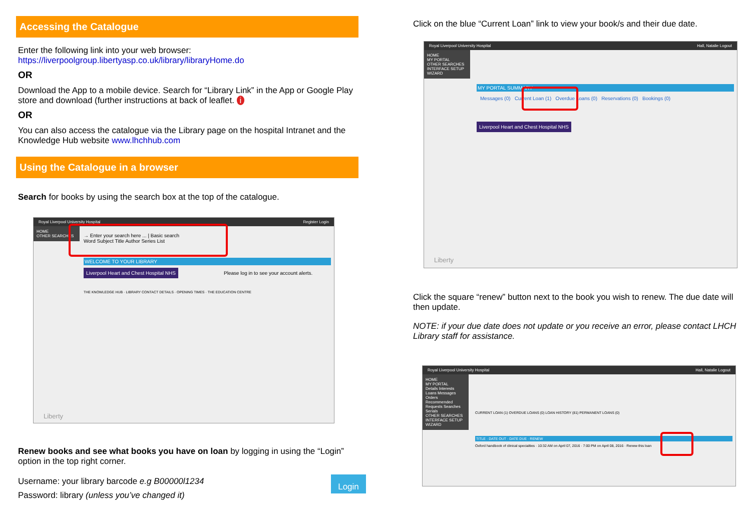Accessing the Catalogue
Enter the following link into your web browser:
https://liverpoolgroup.libertyasp.co.uk/library/libraryHome.do
OR
Download the App to a mobile device. Search for “Library Link” in the App or Google Play store and download (further instructions at back of leaflet. i
OR
You can also access the catalogue via the Library page on the hospital Intranet and the Knowledge Hub website www.lhchhub.com
Using the Catalogue in a browser
Search for books by using the search box at the top of the catalogue.
Royal Liverpool University Hospital Register Login
HOME
OTHER SEARCHES
→ Enter your search here ... | Basic search
Word Subject Title Author Series List
WELCOME TO YOUR LIBRARY
Liverpool Heart and Chest Hospital NHS
Please log in to see your account alerts.
THE KNOWLEDGE HUB · LIBRARY CONTACT DETAILS · OPENING TIMES · THE EDUCATION CENTRE
Liberty
Renew books and see what books you have on loan by logging in using the “Login” option in the top right corner.
Username: your library barcode e.g B00000l1234
Password: library (unless you’ve changed it)
Login
Click on the blue “Current Loan” link to view your book/s and their due date.
Royal Liverpool University Hospital Hall, Natalie Logout
HOME
MY PORTAL
OTHER SEARCHES
INTERFACE SETUP WIZARD
MY PORTAL SUMMARY
Messages (0) Current Loan (1) Overdue Loans (0) Reservations (0) Bookings (0)
Liverpool Heart and Chest Hospital NHS
Liberty
Click the square “renew” button next to the book you wish to renew. The due date will then update.
NOTE: if your due date does not update or you receive an error, please contact LHCH Library staff for assistance.
Royal Liverpool University Hospital Hall, Natalie Logout
HOME
MY PORTAL
Details Interests Loans Messages Orders Recommended Requests Searches Serials
OTHER SEARCHES
INTERFACE SETUP WIZARD
CURRENT LOAN (1) OVERDUE LOANS (0) LOAN HISTORY (81) PERMANENT LOANS (0)
TITLE · DATE OUT · DATE DUE · RENEW
Oxford handbook of clinical specialties · 10:32 AM on April 07, 2016 · 7:00 PM on April 08, 2016 · Renew this loan